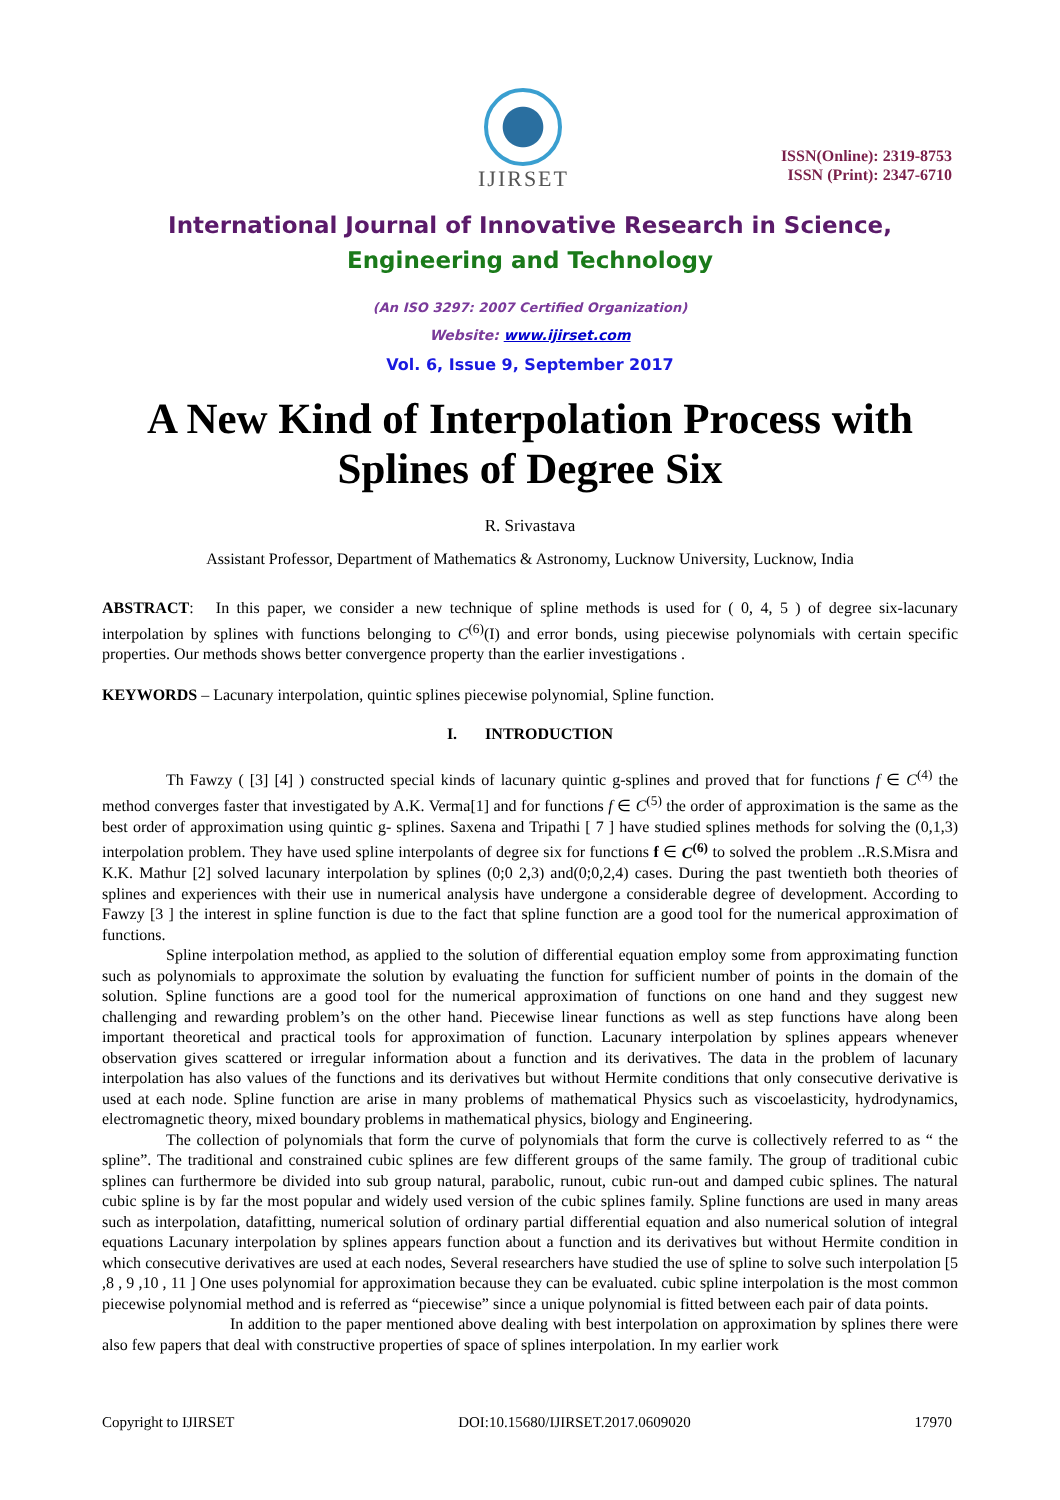IJIRSET
ISSN(Online): 2319-8753
ISSN (Print): 2347-6710
International Journal of Innovative Research in Science,
Engineering and Technology
(An ISO 3297: 2007 Certified Organization)
Website: www.ijirset.com
Vol. 6, Issue 9, September 2017
A New Kind of Interpolation Process with Splines of Degree Six
R. Srivastava
Assistant Professor, Department of Mathematics & Astronomy, Lucknow University, Lucknow, India
ABSTRACT: In this paper, we consider a new technique of spline methods is used for ( 0, 4, 5 ) of degree six-lacunary interpolation by splines with functions belonging to C<sup>(6)</sup>(I) and error bonds, using piecewise polynomials with certain specific properties. Our methods shows better convergence property than the earlier investigations .
KEYWORDS – Lacunary interpolation, quintic splines piecewise polynomial, Spline function.
I. INTRODUCTION
Th Fawzy ( [3] [4] ) constructed special kinds of lacunary quintic g-splines and proved that for functions f ∈ C<sup>(4)</sup> the method converges faster that investigated by A.K. Verma[1] and for functions f ∈ C<sup>(5)</sup> the order of approximation is the same as the best order of approximation using quintic g- splines. Saxena and Tripathi [ 7 ] have studied splines methods for solving the (0,1,3) interpolation problem. They have used spline interpolants of degree six for functions f ∈ C<sup>(6)</sup> to solved the problem ..R.S.Misra and K.K. Mathur [2] solved lacunary interpolation by splines (0;0 2,3) and(0;0,2,4) cases. During the past twentieth both theories of splines and experiences with their use in numerical analysis have undergone a considerable degree of development. According to Fawzy [3 ] the interest in spline function is due to the fact that spline function are a good tool for the numerical approximation of functions.
Spline interpolation method, as applied to the solution of differential equation employ some from approximating function such as polynomials to approximate the solution by evaluating the function for sufficient number of points in the domain of the solution. Spline functions are a good tool for the numerical approximation of functions on one hand and they suggest new challenging and rewarding problem’s on the other hand. Piecewise linear functions as well as step functions have along been important theoretical and practical tools for approximation of function. Lacunary interpolation by splines appears whenever observation gives scattered or irregular information about a function and its derivatives. The data in the problem of lacunary interpolation has also values of the functions and its derivatives but without Hermite conditions that only consecutive derivative is used at each node. Spline function are arise in many problems of mathematical Physics such as viscoelasticity, hydrodynamics, electromagnetic theory, mixed boundary problems in mathematical physics, biology and Engineering.
The collection of polynomials that form the curve of polynomials that form the curve is collectively referred to as “ the spline”. The traditional and constrained cubic splines are few different groups of the same family. The group of traditional cubic splines can furthermore be divided into sub group natural, parabolic, runout, cubic run-out and damped cubic splines. The natural cubic spline is by far the most popular and widely used version of the cubic splines family. Spline functions are used in many areas such as interpolation, datafitting, numerical solution of ordinary partial differential equation and also numerical solution of integral equations Lacunary interpolation by splines appears function about a function and its derivatives but without Hermite condition in which consecutive derivatives are used at each nodes, Several researchers have studied the use of spline to solve such interpolation [5 ,8 , 9 ,10 , 11 ] One uses polynomial for approximation because they can be evaluated. cubic spline interpolation is the most common piecewise polynomial method and is referred as “piecewise” since a unique polynomial is fitted between each pair of data points.
In addition to the paper mentioned above dealing with best interpolation on approximation by splines there were also few papers that deal with constructive properties of space of splines interpolation. In my earlier work
Copyright to IJIRSET DOI:10.15680/IJIRSET.2017.0609020 17970